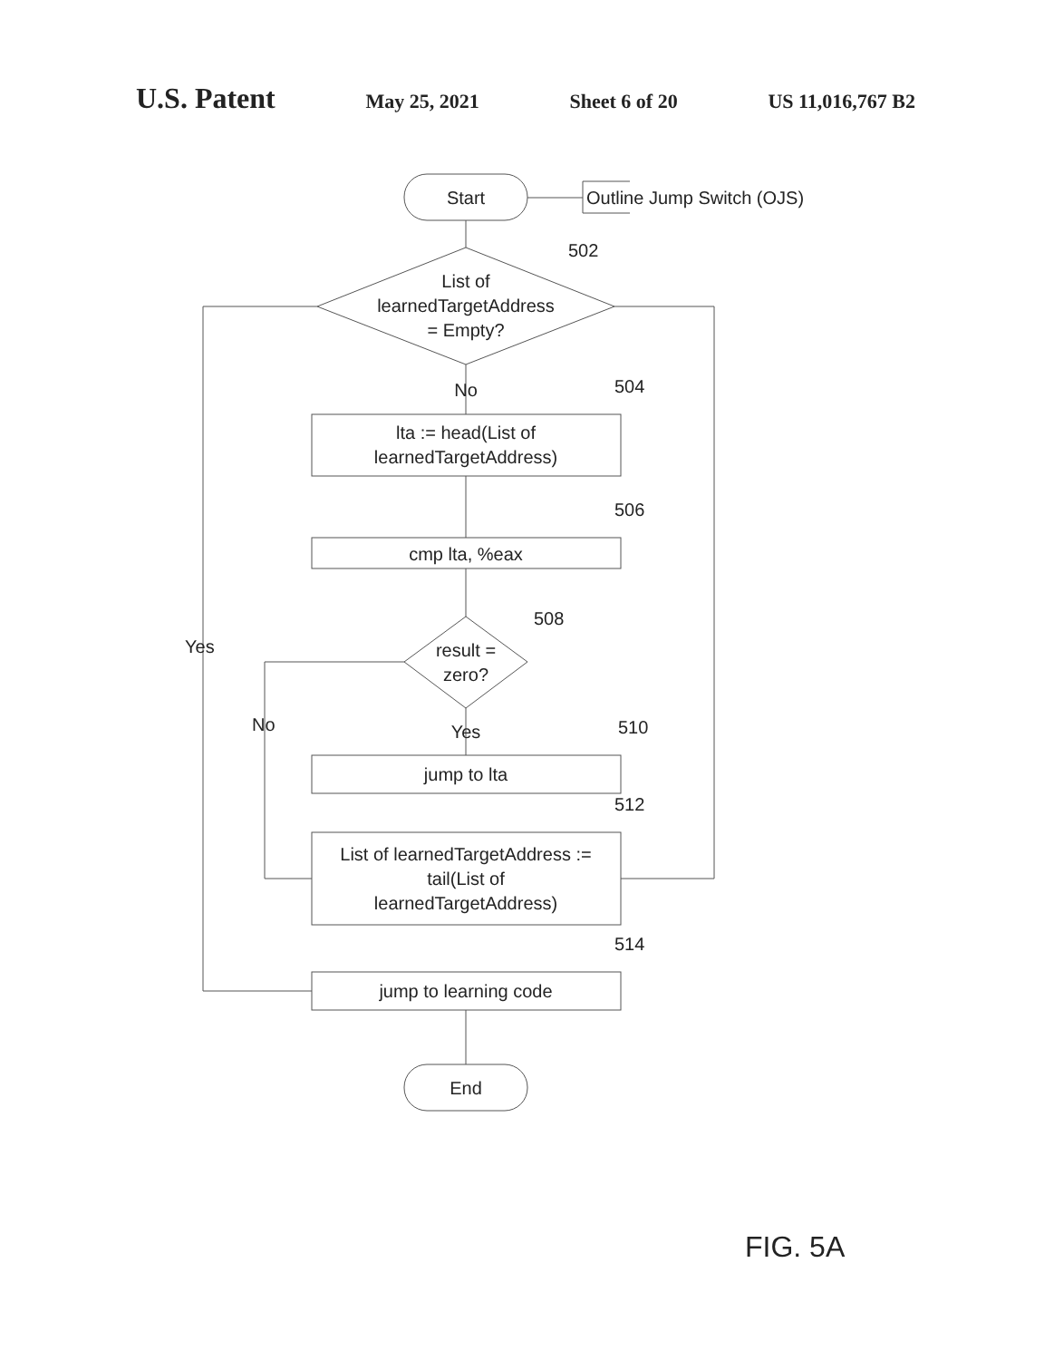U.S. Patent May 25, 2021 Sheet 6 of 20 US 11,016,767 B2
Start
Outline Jump Switch (OJS)
502
List of
learnedTargetAddress
= Empty?
No
504
lta := head(List of
learnedTargetAddress)
506
cmp lta, %eax
508
result =
zero?
Yes
No
Yes
510
jump to lta
512
List of learnedTargetAddress :=
tail(List of
learnedTargetAddress)
514
jump to learning code
End
FIG. 5A